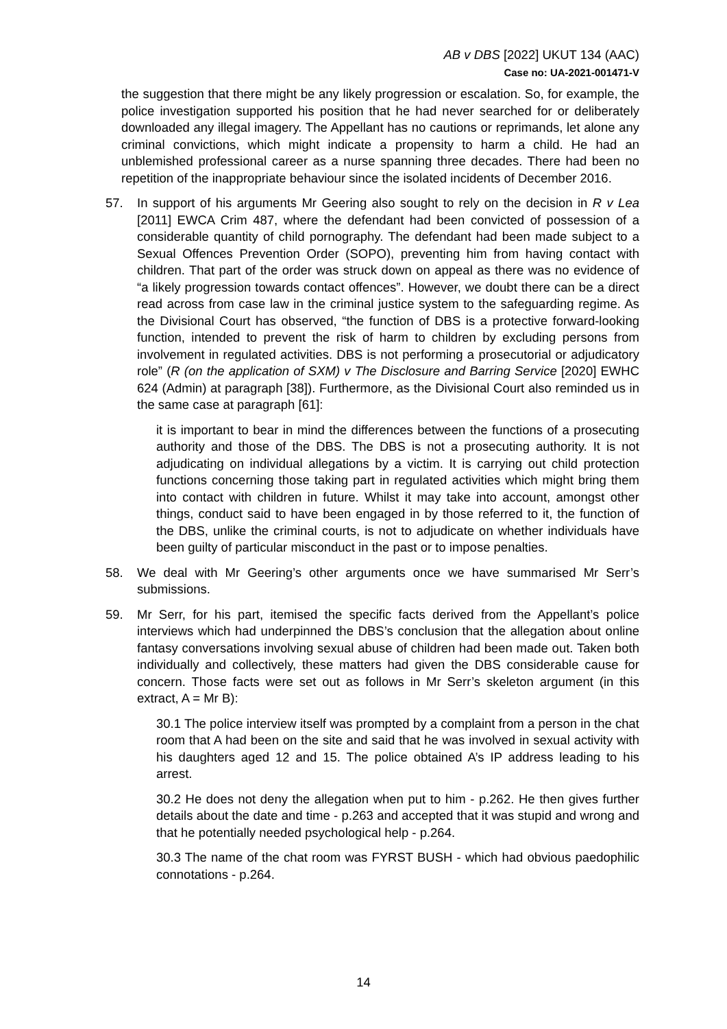AB v DBS [2022] UKUT 134 (AAC)
Case no: UA-2021-001471-V
the suggestion that there might be any likely progression or escalation. So, for example, the police investigation supported his position that he had never searched for or deliberately downloaded any illegal imagery. The Appellant has no cautions or reprimands, let alone any criminal convictions, which might indicate a propensity to harm a child. He had an unblemished professional career as a nurse spanning three decades. There had been no repetition of the inappropriate behaviour since the isolated incidents of December 2016.
57. In support of his arguments Mr Geering also sought to rely on the decision in R v Lea [2011] EWCA Crim 487, where the defendant had been convicted of possession of a considerable quantity of child pornography. The defendant had been made subject to a Sexual Offences Prevention Order (SOPO), preventing him from having contact with children. That part of the order was struck down on appeal as there was no evidence of “a likely progression towards contact offences”. However, we doubt there can be a direct read across from case law in the criminal justice system to the safeguarding regime. As the Divisional Court has observed, “the function of DBS is a protective forward-looking function, intended to prevent the risk of harm to children by excluding persons from involvement in regulated activities. DBS is not performing a prosecutorial or adjudicatory role” (R (on the application of SXM) v The Disclosure and Barring Service [2020] EWHC 624 (Admin) at paragraph [38]). Furthermore, as the Divisional Court also reminded us in the same case at paragraph [61]:
it is important to bear in mind the differences between the functions of a prosecuting authority and those of the DBS. The DBS is not a prosecuting authority. It is not adjudicating on individual allegations by a victim. It is carrying out child protection functions concerning those taking part in regulated activities which might bring them into contact with children in future. Whilst it may take into account, amongst other things, conduct said to have been engaged in by those referred to it, the function of the DBS, unlike the criminal courts, is not to adjudicate on whether individuals have been guilty of particular misconduct in the past or to impose penalties.
58. We deal with Mr Geering’s other arguments once we have summarised Mr Serr’s submissions.
59. Mr Serr, for his part, itemised the specific facts derived from the Appellant’s police interviews which had underpinned the DBS’s conclusion that the allegation about online fantasy conversations involving sexual abuse of children had been made out. Taken both individually and collectively, these matters had given the DBS considerable cause for concern. Those facts were set out as follows in Mr Serr’s skeleton argument (in this extract, A = Mr B):
30.1 The police interview itself was prompted by a complaint from a person in the chat room that A had been on the site and said that he was involved in sexual activity with his daughters aged 12 and 15. The police obtained A’s IP address leading to his arrest.
30.2 He does not deny the allegation when put to him - p.262. He then gives further details about the date and time - p.263 and accepted that it was stupid and wrong and that he potentially needed psychological help - p.264.
30.3 The name of the chat room was FYRST BUSH - which had obvious paedophilic connotations - p.264.
14